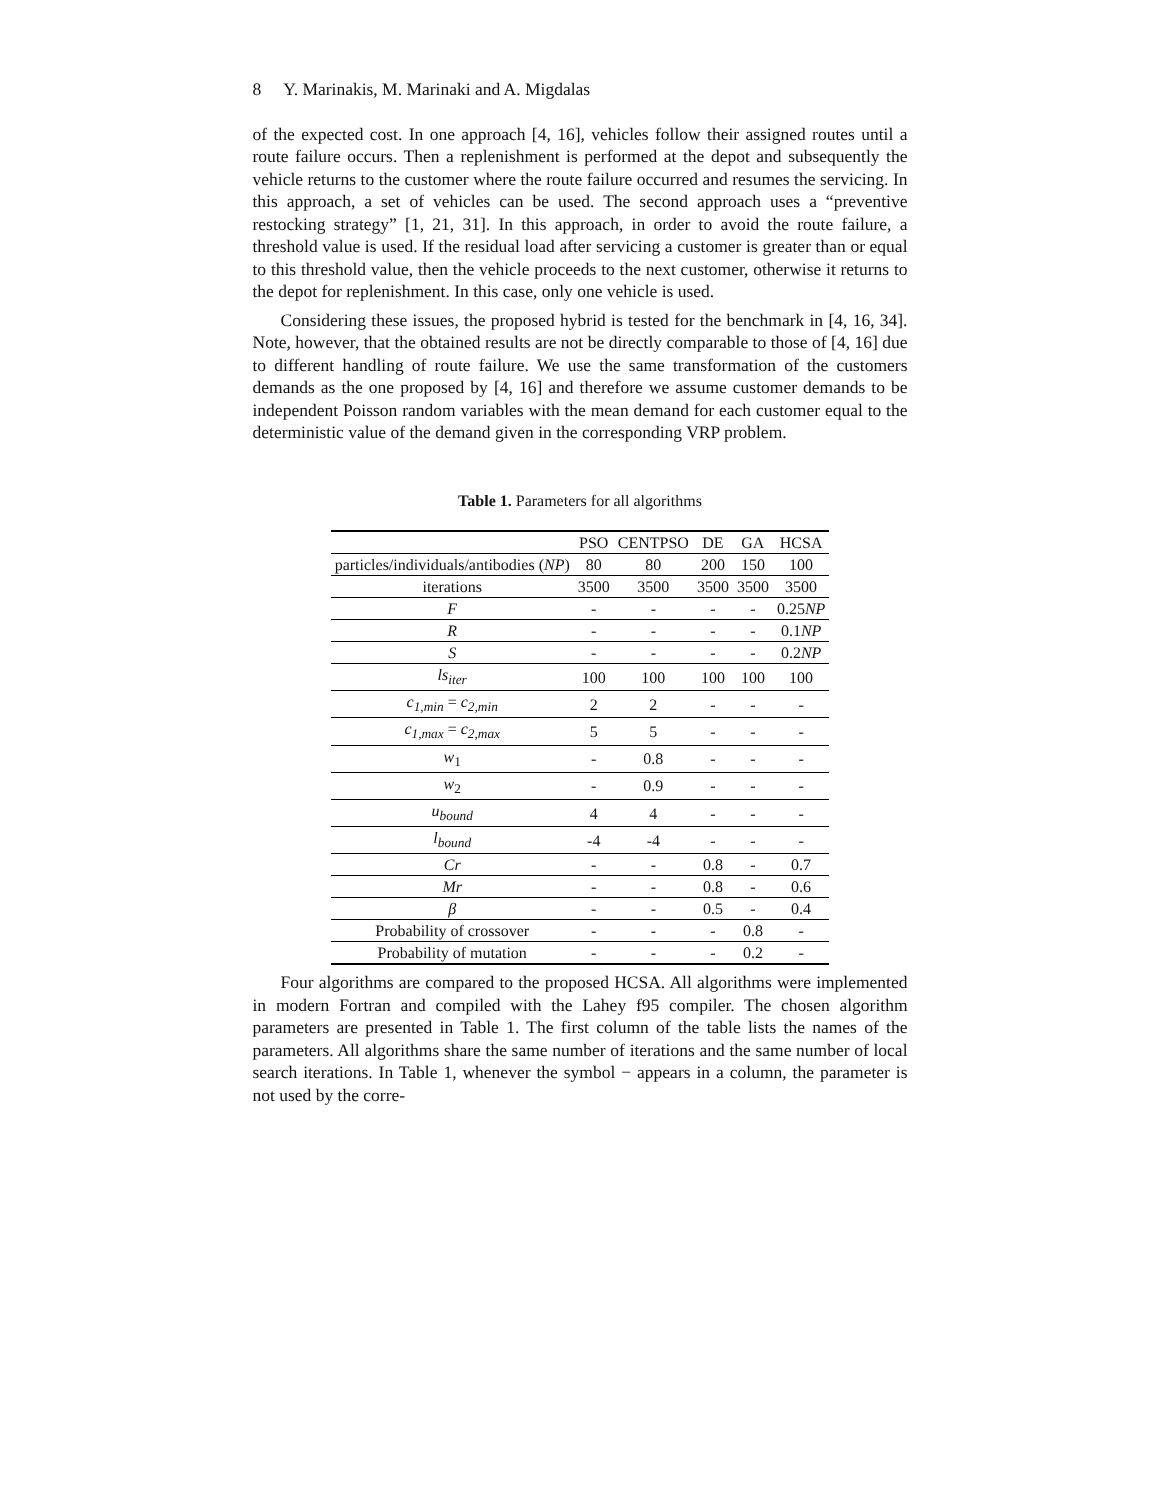8 Y. Marinakis, M. Marinaki and A. Migdalas
of the expected cost. In one approach [4, 16], vehicles follow their assigned routes until a route failure occurs. Then a replenishment is performed at the depot and subsequently the vehicle returns to the customer where the route failure occurred and resumes the servicing. In this approach, a set of vehicles can be used. The second approach uses a “preventive restocking strategy” [1, 21, 31]. In this approach, in order to avoid the route failure, a threshold value is used. If the residual load after servicing a customer is greater than or equal to this threshold value, then the vehicle proceeds to the next customer, otherwise it returns to the depot for replenishment. In this case, only one vehicle is used.
Considering these issues, the proposed hybrid is tested for the benchmark in [4, 16, 34]. Note, however, that the obtained results are not be directly comparable to those of [4, 16] due to different handling of route failure. We use the same transformation of the customers demands as the one proposed by [4, 16] and therefore we assume customer demands to be independent Poisson random variables with the mean demand for each customer equal to the deterministic value of the demand given in the corresponding VRP problem.
Table 1. Parameters for all algorithms
| | PSO | CENTPSO | DE | GA | HCSA |
| --- | --- | --- | --- | --- | --- |
| particles/individuals/antibodies ( NP ) | 80 | 80 | 200 | 150 | 100 |
| iterations | 3500 | 3500 | 3500 | 3500 | 3500 |
| F | - | - | - | - | 0.25 NP |
| R | - | - | - | - | 0.1 NP |
| S | - | - | - | - | 0.2 NP |
| ls<sub>iter</sub> | 100 | 100 | 100 | 100 | 100 |
| c<sub>1,min</sub> = c<sub>2,min</sub> | 2 | 2 | - | - | - |
| c<sub>1,max</sub> = c<sub>2,max</sub> | 5 | 5 | - | - | - |
| w<sub>1</sub> | - | 0.8 | - | - | - |
| w<sub>2</sub> | - | 0.9 | - | - | - |
| u<sub>bound</sub> | 4 | 4 | - | - | - |
| l<sub>bound</sub> | -4 | -4 | - | - | - |
| Cr | - | - | 0.8 | - | 0.7 |
| Mr | - | - | 0.8 | - | 0.6 |
| β | - | - | 0.5 | - | 0.4 |
| Probability of crossover | - | - | - | 0.8 | - |
| Probability of mutation | - | - | - | 0.2 | - |
Four algorithms are compared to the proposed HCSA. All algorithms were implemented in modern Fortran and compiled with the Lahey f95 compiler. The chosen algorithm parameters are presented in Table 1. The first column of the table lists the names of the parameters. All algorithms share the same number of iterations and the same number of local search iterations. In Table 1, whenever the symbol − appears in a column, the parameter is not used by the corre-